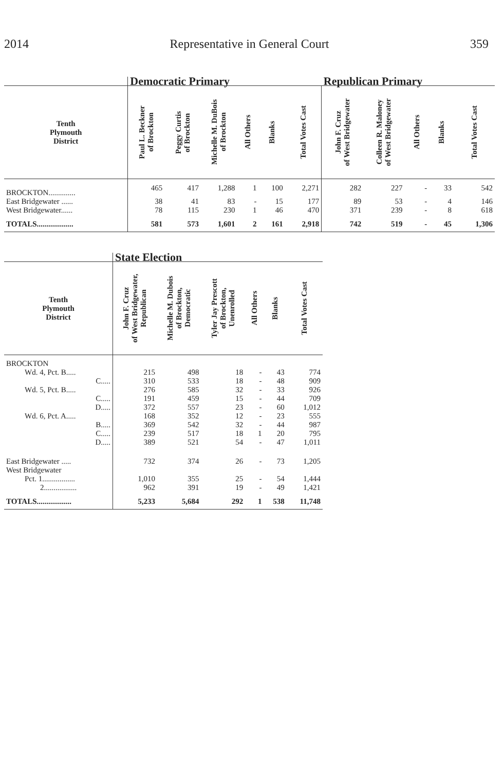2014 Representative in General Court 359
| | Democratic Primary | | | | | | Republican Primary | | | | |
| --- | --- | --- | --- | --- | --- | --- | --- | --- | --- | --- | --- |
| Tenth Plymouth District | Paul L. Beckner of Brockton | Peggy Curtis of Brockton | Michelle M. DuBois of Brockton | All Others | Blanks | Total Votes Cast | John F. Cruz of West Bridgewater | Colleen R. Maloney of West Bridgewater | All Others | Blanks | Total Votes Cast |
| BROCKTON.............. | 465 | 417 | 1,288 | 1 | 100 | 2,271 | 282 | 227 | - | 33 | 542 |
| East Bridgewater ...... | 38 | 41 | 83 | - | 15 | 177 | 89 | 53 | - | 4 | 146 |
| West Bridgewater...... | 78 | 115 | 230 | 1 | 46 | 470 | 371 | 239 | - | 8 | 618 |
| TOTALS................... | 581 | 573 | 1,601 | 2 | 161 | 2,918 | 742 | 519 | - | 45 | 1,306 |
| | State Election | | | | | |
| --- | --- | --- | --- | --- | --- | --- |
| Tenth Plymouth District | John F. Cruz of West Bridgewater, Republican | Michelle M. Dubois of Brockton, Democratic | Tyler Jay Prescott of Brockton, Unenrolled | All Others | Blanks | Total Votes Cast |
| BROCKTON | | | | | | |
| Wd. 4, Pct. B..... | 215 | 498 | 18 | - | 43 | 774 |
| C..... | 310 | 533 | 18 | - | 48 | 909 |
| Wd. 5, Pct. B..... | 276 | 585 | 32 | - | 33 | 926 |
| C..... | 191 | 459 | 15 | - | 44 | 709 |
| D..... | 372 | 557 | 23 | - | 60 | 1,012 |
| Wd. 6, Pct. A..... | 168 | 352 | 12 | - | 23 | 555 |
| B..... | 369 | 542 | 32 | - | 44 | 987 |
| C..... | 239 | 517 | 18 | 1 | 20 | 795 |
| D..... | 389 | 521 | 54 | - | 47 | 1,011 |
| East Bridgewater ..... | 732 | 374 | 26 | - | 73 | 1,205 |
| West Bridgewater | | | | | | |
| Pct. 1................. | 1,010 | 355 | 25 | - | 54 | 1,444 |
| 2................. | 962 | 391 | 19 | - | 49 | 1,421 |
| TOTALS.................. | 5,233 | 5,684 | 292 | 1 | 538 | 11,748 |